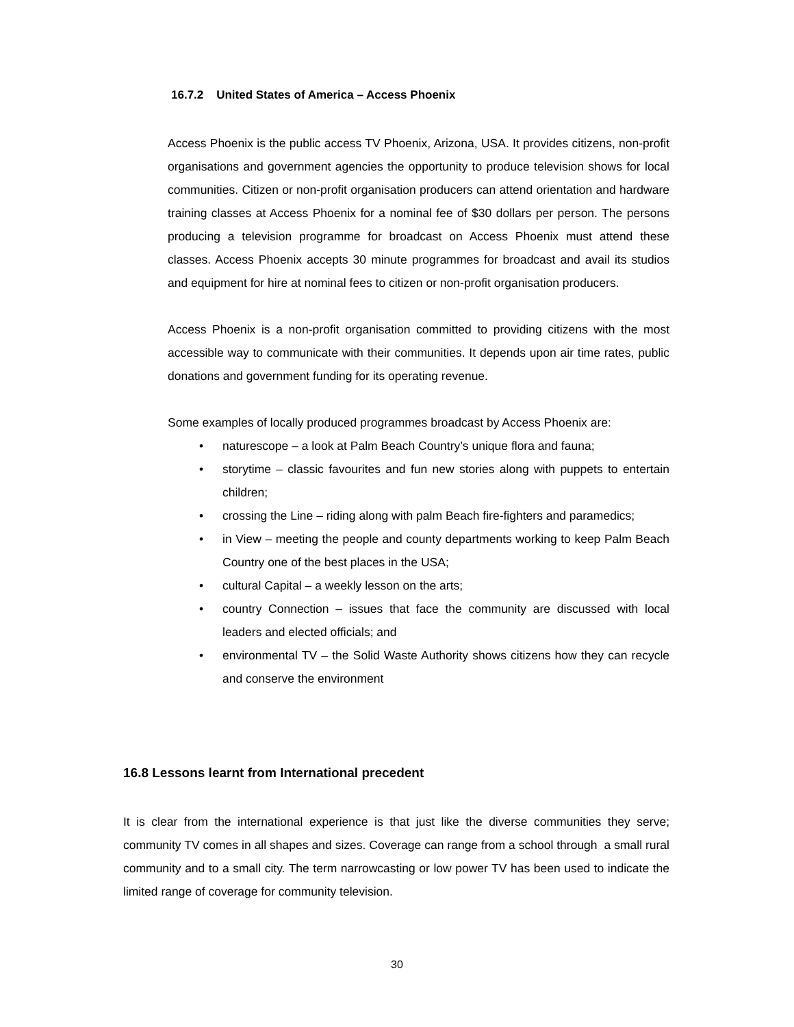16.7.2 United States of America – Access Phoenix
Access Phoenix is the public access TV Phoenix, Arizona, USA. It provides citizens, non-profit organisations and government agencies the opportunity to produce television shows for local communities. Citizen or non-profit organisation producers can attend orientation and hardware training classes at Access Phoenix for a nominal fee of $30 dollars per person. The persons producing a television programme for broadcast on Access Phoenix must attend these classes. Access Phoenix accepts 30 minute programmes for broadcast and avail its studios and equipment for hire at nominal fees to citizen or non-profit organisation producers.
Access Phoenix is a non-profit organisation committed to providing citizens with the most accessible way to communicate with their communities. It depends upon air time rates, public donations and government funding for its operating revenue.
Some examples of locally produced programmes broadcast by Access Phoenix are:
• naturescope – a look at Palm Beach Country’s unique flora and fauna;
• storytime – classic favourites and fun new stories along with puppets to entertain children;
• crossing the Line – riding along with palm Beach fire-fighters and paramedics;
• in View – meeting the people and county departments working to keep Palm Beach Country one of the best places in the USA;
• cultural Capital – a weekly lesson on the arts;
• country Connection – issues that face the community are discussed with local leaders and elected officials; and
• environmental TV – the Solid Waste Authority shows citizens how they can recycle and conserve the environment
16.8 Lessons learnt from International precedent
It is clear from the international experience is that just like the diverse communities they serve; community TV comes in all shapes and sizes. Coverage can range from a school through a small rural community and to a small city. The term narrowcasting or low power TV has been used to indicate the limited range of coverage for community television.
30